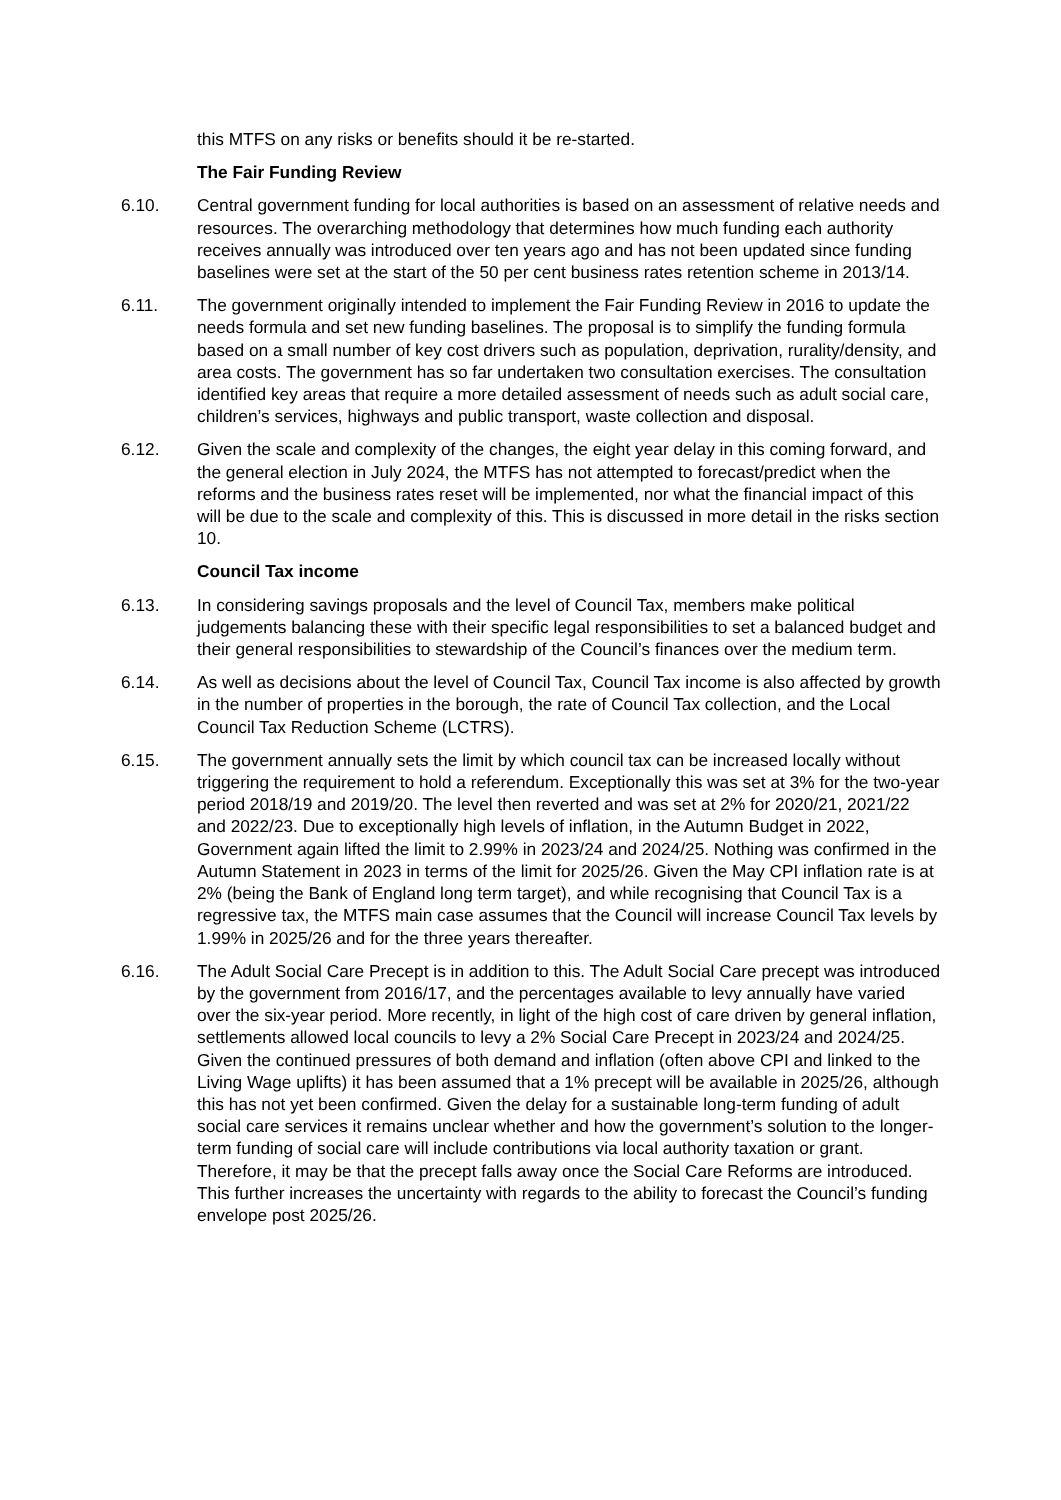this MTFS on any risks or benefits should it be re-started.
The Fair Funding Review
6.10. Central government funding for local authorities is based on an assessment of relative needs and resources. The overarching methodology that determines how much funding each authority receives annually was introduced over ten years ago and has not been updated since funding baselines were set at the start of the 50 per cent business rates retention scheme in 2013/14.
6.11. The government originally intended to implement the Fair Funding Review in 2016 to update the needs formula and set new funding baselines. The proposal is to simplify the funding formula based on a small number of key cost drivers such as population, deprivation, rurality/density, and area costs. The government has so far undertaken two consultation exercises. The consultation identified key areas that require a more detailed assessment of needs such as adult social care, children’s services, highways and public transport, waste collection and disposal.
6.12. Given the scale and complexity of the changes, the eight year delay in this coming forward, and the general election in July 2024, the MTFS has not attempted to forecast/predict when the reforms and the business rates reset will be implemented, nor what the financial impact of this will be due to the scale and complexity of this. This is discussed in more detail in the risks section 10.
Council Tax income
6.13. In considering savings proposals and the level of Council Tax, members make political judgements balancing these with their specific legal responsibilities to set a balanced budget and their general responsibilities to stewardship of the Council’s finances over the medium term.
6.14. As well as decisions about the level of Council Tax, Council Tax income is also affected by growth in the number of properties in the borough, the rate of Council Tax collection, and the Local Council Tax Reduction Scheme (LCTRS).
6.15. The government annually sets the limit by which council tax can be increased locally without triggering the requirement to hold a referendum. Exceptionally this was set at 3% for the two-year period 2018/19 and 2019/20. The level then reverted and was set at 2% for 2020/21, 2021/22 and 2022/23. Due to exceptionally high levels of inflation, in the Autumn Budget in 2022, Government again lifted the limit to 2.99% in 2023/24 and 2024/25. Nothing was confirmed in the Autumn Statement in 2023 in terms of the limit for 2025/26. Given the May CPI inflation rate is at 2% (being the Bank of England long term target), and while recognising that Council Tax is a regressive tax, the MTFS main case assumes that the Council will increase Council Tax levels by 1.99% in 2025/26 and for the three years thereafter.
6.16. The Adult Social Care Precept is in addition to this. The Adult Social Care precept was introduced by the government from 2016/17, and the percentages available to levy annually have varied over the six-year period. More recently, in light of the high cost of care driven by general inflation, settlements allowed local councils to levy a 2% Social Care Precept in 2023/24 and 2024/25. Given the continued pressures of both demand and inflation (often above CPI and linked to the Living Wage uplifts) it has been assumed that a 1% precept will be available in 2025/26, although this has not yet been confirmed. Given the delay for a sustainable long-term funding of adult social care services it remains unclear whether and how the government’s solution to the longer-term funding of social care will include contributions via local authority taxation or grant. Therefore, it may be that the precept falls away once the Social Care Reforms are introduced. This further increases the uncertainty with regards to the ability to forecast the Council’s funding envelope post 2025/26.